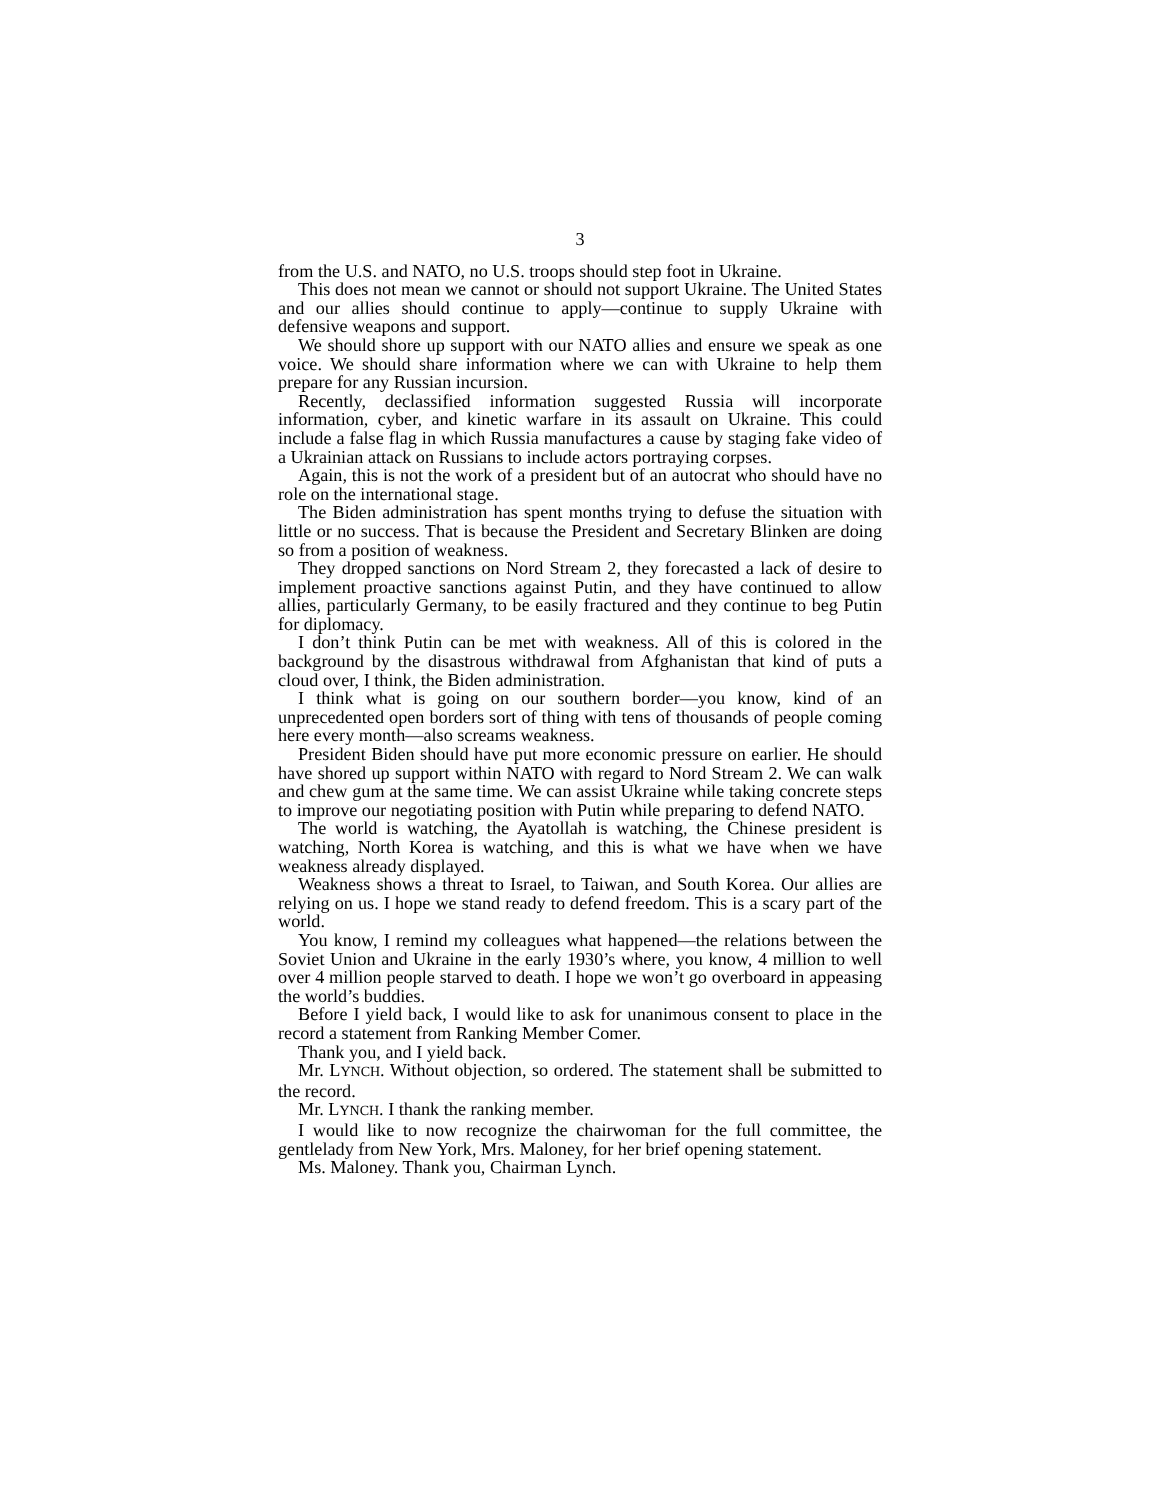3
from the U.S. and NATO, no U.S. troops should step foot in Ukraine.
This does not mean we cannot or should not support Ukraine. The United States and our allies should continue to apply—continue to supply Ukraine with defensive weapons and support.
We should shore up support with our NATO allies and ensure we speak as one voice. We should share information where we can with Ukraine to help them prepare for any Russian incursion.
Recently, declassified information suggested Russia will incorporate information, cyber, and kinetic warfare in its assault on Ukraine. This could include a false flag in which Russia manufactures a cause by staging fake video of a Ukrainian attack on Russians to include actors portraying corpses.
Again, this is not the work of a president but of an autocrat who should have no role on the international stage.
The Biden administration has spent months trying to defuse the situation with little or no success. That is because the President and Secretary Blinken are doing so from a position of weakness.
They dropped sanctions on Nord Stream 2, they forecasted a lack of desire to implement proactive sanctions against Putin, and they have continued to allow allies, particularly Germany, to be easily fractured and they continue to beg Putin for diplomacy.
I don’t think Putin can be met with weakness. All of this is colored in the background by the disastrous withdrawal from Afghanistan that kind of puts a cloud over, I think, the Biden administration.
I think what is going on our southern border—you know, kind of an unprecedented open borders sort of thing with tens of thousands of people coming here every month—also screams weakness.
President Biden should have put more economic pressure on earlier. He should have shored up support within NATO with regard to Nord Stream 2. We can walk and chew gum at the same time. We can assist Ukraine while taking concrete steps to improve our negotiating position with Putin while preparing to defend NATO.
The world is watching, the Ayatollah is watching, the Chinese president is watching, North Korea is watching, and this is what we have when we have weakness already displayed.
Weakness shows a threat to Israel, to Taiwan, and South Korea. Our allies are relying on us. I hope we stand ready to defend freedom. This is a scary part of the world.
You know, I remind my colleagues what happened—the relations between the Soviet Union and Ukraine in the early 1930’s where, you know, 4 million to well over 4 million people starved to death. I hope we won’t go overboard in appeasing the world’s buddies.
Before I yield back, I would like to ask for unanimous consent to place in the record a statement from Ranking Member Comer.
Thank you, and I yield back.
Mr. LYNCH. Without objection, so ordered. The statement shall be submitted to the record.
Mr. LYNCH. I thank the ranking member.
I would like to now recognize the chairwoman for the full committee, the gentlelady from New York, Mrs. Maloney, for her brief opening statement.
Ms. Maloney. Thank you, Chairman Lynch.